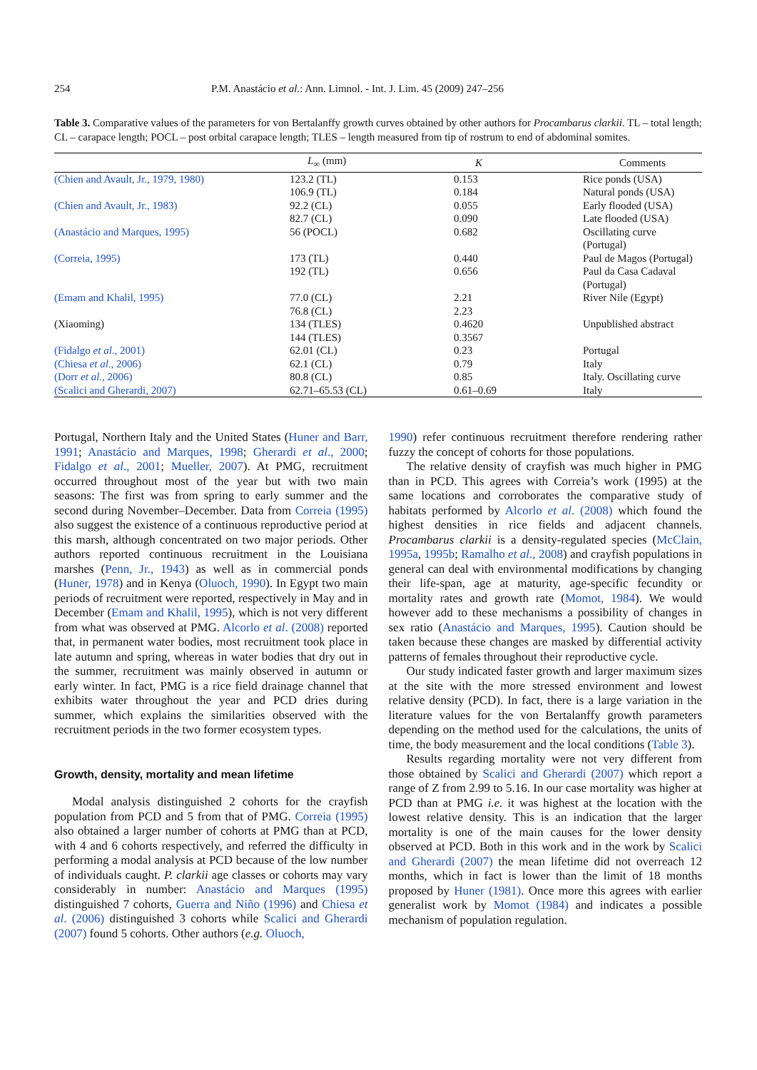254 P.M. Anastácio et al.: Ann. Limnol. - Int. J. Lim. 45 (2009) 247–256
Table 3. Comparative values of the parameters for von Bertalanffy growth curves obtained by other authors for Procambarus clarkii. TL – total length; CL – carapace length; POCL – post orbital carapace length; TLES – length measured from tip of rostrum to end of abdominal somites.
| | L<sub>∞</sub> (mm) | K | Comments |
| --- | --- | --- | --- |
| (Chien and Avault, Jr., 1979, 1980) | 123.2 (TL) | 0.153 | Rice ponds (USA) |
| | 106.9 (TL) | 0.184 | Natural ponds (USA) |
| (Chien and Avault, Jr., 1983) | 92.2 (CL) | 0.055 | Early flooded (USA) |
| | 82.7 (CL) | 0.090 | Late flooded (USA) |
| (Anastácio and Marques, 1995) | 56 (POCL) | 0.682 | Oscillating curve (Portugal) |
| (Correia, 1995) | 173 (TL) | 0.440 | Paul de Magos (Portugal) |
| | 192 (TL) | 0.656 | Paul da Casa Cadaval (Portugal) |
| (Emam and Khalil, 1995) | 77.0 (CL) | 2.21 | River Nile (Egypt) |
| | 76.8 (CL) | 2.23 | |
| (Xiaoming) | 134 (TLES) | 0.4620 | Unpublished abstract |
| | 144 (TLES) | 0.3567 | |
| (Fidalgo et al ., 2001) | 62.01 (CL) | 0.23 | Portugal |
| (Chiesa et al ., 2006) | 62.1 (CL) | 0.79 | Italy |
| (Dorr et al ., 2006) | 80.8 (CL) | 0.85 | Italy. Oscillating curve |
| (Scalici and Gherardi, 2007) | 62.71–65.53 (CL) | 0.61–0.69 | Italy |
Portugal, Northern Italy and the United States (Huner and Barr, 1991; Anastácio and Marques, 1998; Gherardi et al., 2000; Fidalgo et al., 2001; Mueller, 2007). At PMG, recruitment occurred throughout most of the year but with two main seasons: The first was from spring to early summer and the second during November–December. Data from Correia (1995) also suggest the existence of a continuous reproductive period at this marsh, although concentrated on two major periods. Other authors reported continuous recruitment in the Louisiana marshes (Penn, Jr., 1943) as well as in commercial ponds (Huner, 1978) and in Kenya (Oluoch, 1990). In Egypt two main periods of recruitment were reported, respectively in May and in December (Emam and Khalil, 1995), which is not very different from what was observed at PMG. Alcorlo et al. (2008) reported that, in permanent water bodies, most recruitment took place in late autumn and spring, whereas in water bodies that dry out in the summer, recruitment was mainly observed in autumn or early winter. In fact, PMG is a rice field drainage channel that exhibits water throughout the year and PCD dries during summer, which explains the similarities observed with the recruitment periods in the two former ecosystem types.
Growth, density, mortality and mean lifetime
Modal analysis distinguished 2 cohorts for the crayfish population from PCD and 5 from that of PMG. Correia (1995) also obtained a larger number of cohorts at PMG than at PCD, with 4 and 6 cohorts respectively, and referred the difficulty in performing a modal analysis at PCD because of the low number of individuals caught. P. clarkii age classes or cohorts may vary considerably in number: Anastácio and Marques (1995) distinguished 7 cohorts, Guerra and Niño (1996) and Chiesa et al. (2006) distinguished 3 cohorts while Scalici and Gherardi (2007) found 5 cohorts. Other authors (e.g. Oluoch,
1990) refer continuous recruitment therefore rendering rather fuzzy the concept of cohorts for those populations.
The relative density of crayfish was much higher in PMG than in PCD. This agrees with Correia’s work (1995) at the same locations and corroborates the comparative study of habitats performed by Alcorlo et al. (2008) which found the highest densities in rice fields and adjacent channels. Procambarus clarkii is a density-regulated species (McClain, 1995a, 1995b; Ramalho et al., 2008) and crayfish populations in general can deal with environmental modifications by changing their life-span, age at maturity, age-specific fecundity or mortality rates and growth rate (Momot, 1984). We would however add to these mechanisms a possibility of changes in sex ratio (Anastácio and Marques, 1995). Caution should be taken because these changes are masked by differential activity patterns of females throughout their reproductive cycle.
Our study indicated faster growth and larger maximum sizes at the site with the more stressed environment and lowest relative density (PCD). In fact, there is a large variation in the literature values for the von Bertalanffy growth parameters depending on the method used for the calculations, the units of time, the body measurement and the local conditions (Table 3).
Results regarding mortality were not very different from those obtained by Scalici and Gherardi (2007) which report a range of Z from 2.99 to 5.16. In our case mortality was higher at PCD than at PMG i.e. it was highest at the location with the lowest relative density. This is an indication that the larger mortality is one of the main causes for the lower density observed at PCD. Both in this work and in the work by Scalici and Gherardi (2007) the mean lifetime did not overreach 12 months, which in fact is lower than the limit of 18 months proposed by Huner (1981). Once more this agrees with earlier generalist work by Momot (1984) and indicates a possible mechanism of population regulation.